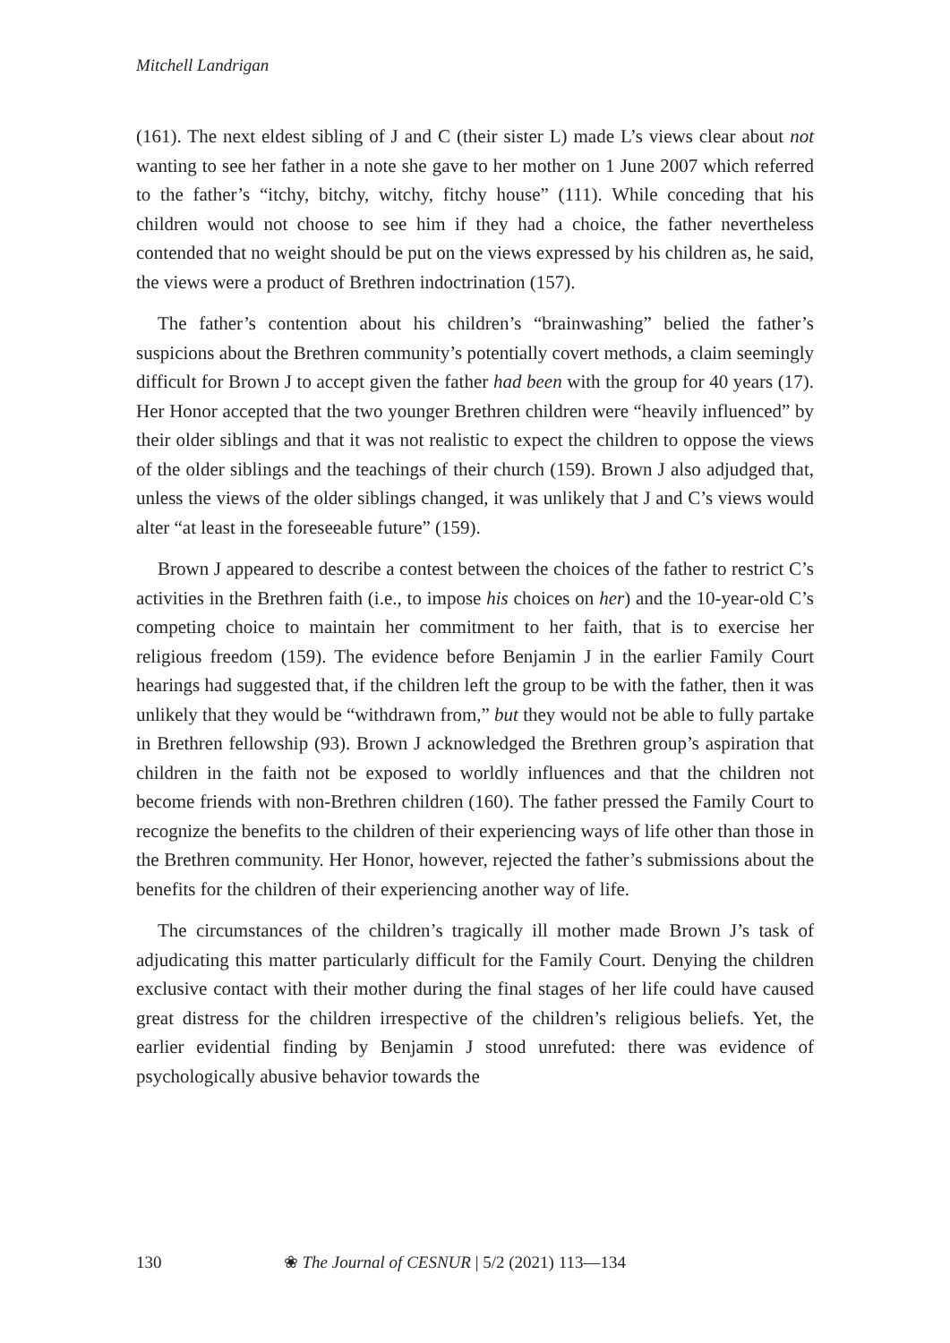Mitchell Landrigan
(161). The next eldest sibling of J and C (their sister L) made L’s views clear about not wanting to see her father in a note she gave to her mother on 1 June 2007 which referred to the father’s “itchy, bitchy, witchy, fitchy house” (111). While conceding that his children would not choose to see him if they had a choice, the father nevertheless contended that no weight should be put on the views expressed by his children as, he said, the views were a product of Brethren indoctrination (157).
The father’s contention about his children’s “brainwashing” belied the father’s suspicions about the Brethren community’s potentially covert methods, a claim seemingly difficult for Brown J to accept given the father had been with the group for 40 years (17). Her Honor accepted that the two younger Brethren children were “heavily influenced” by their older siblings and that it was not realistic to expect the children to oppose the views of the older siblings and the teachings of their church (159). Brown J also adjudged that, unless the views of the older siblings changed, it was unlikely that J and C’s views would alter “at least in the foreseeable future” (159).
Brown J appeared to describe a contest between the choices of the father to restrict C’s activities in the Brethren faith (i.e., to impose his choices on her) and the 10-year-old C’s competing choice to maintain her commitment to her faith, that is to exercise her religious freedom (159). The evidence before Benjamin J in the earlier Family Court hearings had suggested that, if the children left the group to be with the father, then it was unlikely that they would be “withdrawn from,” but they would not be able to fully partake in Brethren fellowship (93). Brown J acknowledged the Brethren group’s aspiration that children in the faith not be exposed to worldly influences and that the children not become friends with non-Brethren children (160). The father pressed the Family Court to recognize the benefits to the children of their experiencing ways of life other than those in the Brethren community. Her Honor, however, rejected the father’s submissions about the benefits for the children of their experiencing another way of life.
The circumstances of the children’s tragically ill mother made Brown J’s task of adjudicating this matter particularly difficult for the Family Court. Denying the children exclusive contact with their mother during the final stages of her life could have caused great distress for the children irrespective of the children’s religious beliefs. Yet, the earlier evidential finding by Benjamin J stood unrefuted: there was evidence of psychologically abusive behavior towards the
130 ❀ The Journal of CESNUR | 5/2 (2021) 113—134